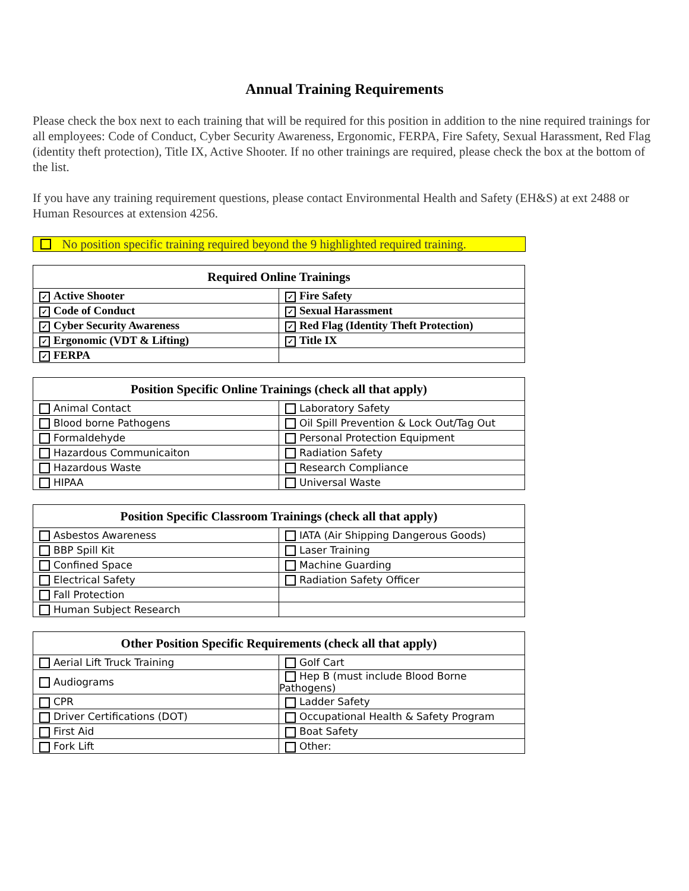Annual Training Requirements
Please check the box next to each training that will be required for this position in addition to the nine required trainings for all employees: Code of Conduct, Cyber Security Awareness, Ergonomic, FERPA, Fire Safety, Sexual Harassment, Red Flag (identity theft protection), Title IX, Active Shooter. If no other trainings are required, please check the box at the bottom of the list.
If you have any training requirement questions, please contact Environmental Health and Safety (EH&S) at ext 2488 or Human Resources at extension 4256.
No position specific training required beyond the 9 highlighted required training.
| Required Online Trainings | |
| --- | --- |
| ✓ Active Shooter | ✓ Fire Safety |
| ✓ Code of Conduct | ✓ Sexual Harassment |
| ✓ Cyber Security Awareness | ✓ Red Flag (Identity Theft Protection) |
| ✓ Ergonomic (VDT & Lifting) | ✓ Title IX |
| ✓ FERPA | |
| Position Specific Online Trainings (check all that apply) | |
| --- | --- |
| Animal Contact | Laboratory Safety |
| Blood borne Pathogens | Oil Spill Prevention & Lock Out/Tag Out |
| Formaldehyde | Personal Protection Equipment |
| Hazardous Communicaiton | Radiation Safety |
| Hazardous Waste | Research Compliance |
| HIPAA | Universal Waste |
| Position Specific Classroom Trainings (check all that apply) | |
| --- | --- |
| Asbestos Awareness | IATA (Air Shipping Dangerous Goods) |
| BBP Spill Kit | Laser Training |
| Confined Space | Machine Guarding |
| Electrical Safety | Radiation Safety Officer |
| Fall Protection | |
| Human Subject Research | |
| Other Position Specific Requirements (check all that apply) | |
| --- | --- |
| Aerial Lift Truck Training | Golf Cart |
| Audiograms | Hep B (must include Blood Borne Pathogens) |
| CPR | Ladder Safety |
| Driver Certifications (DOT) | Occupational Health & Safety Program |
| First Aid | Boat Safety |
| Fork Lift | Other: |